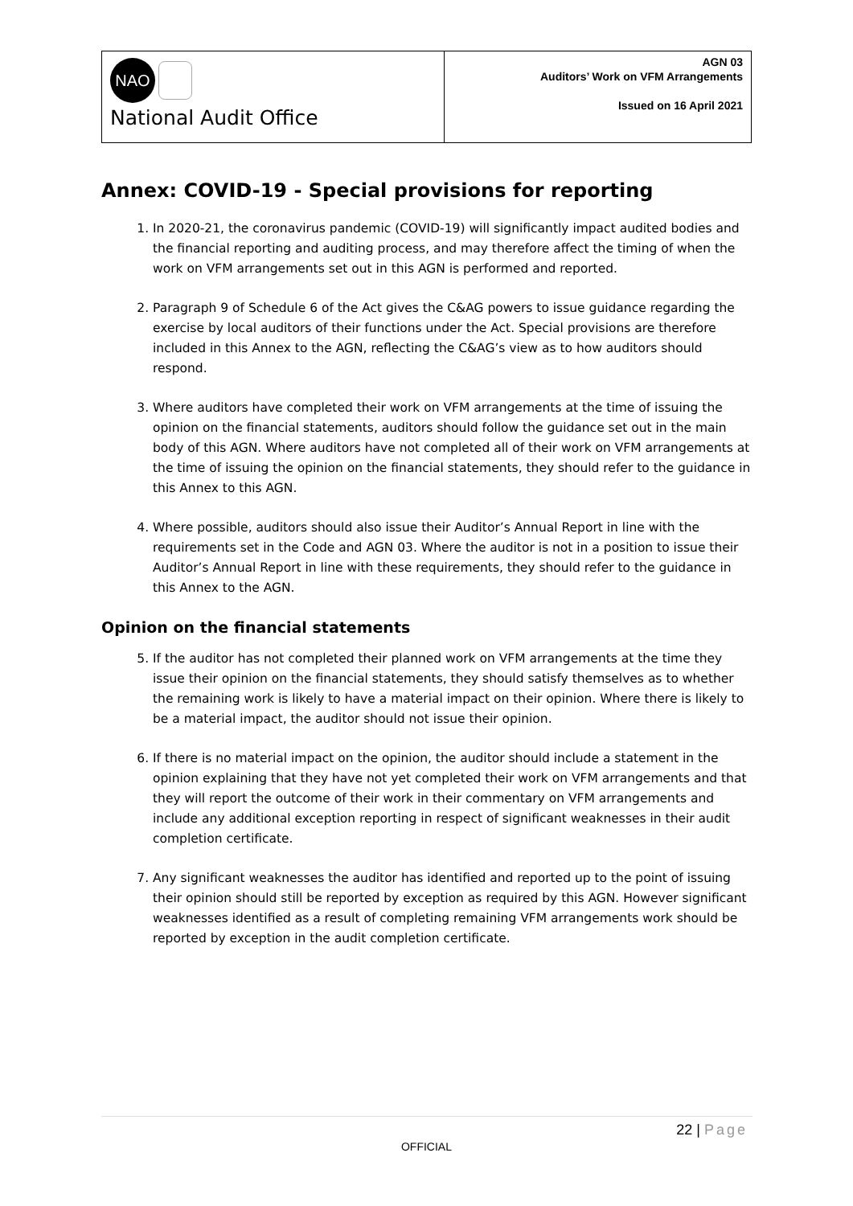| NAO National Audit Office | AGN 03 Auditors’ Work on VFM Arrangements Issued on 16 April 2021 |
Annex: COVID-19 - Special provisions for reporting
1. In 2020-21, the coronavirus pandemic (COVID-19) will significantly impact audited bodies and the financial reporting and auditing process, and may therefore affect the timing of when the work on VFM arrangements set out in this AGN is performed and reported.
2. Paragraph 9 of Schedule 6 of the Act gives the C&AG powers to issue guidance regarding the exercise by local auditors of their functions under the Act. Special provisions are therefore included in this Annex to the AGN, reflecting the C&AG’s view as to how auditors should respond.
3. Where auditors have completed their work on VFM arrangements at the time of issuing the opinion on the financial statements, auditors should follow the guidance set out in the main body of this AGN. Where auditors have not completed all of their work on VFM arrangements at the time of issuing the opinion on the financial statements, they should refer to the guidance in this Annex to this AGN.
4. Where possible, auditors should also issue their Auditor’s Annual Report in line with the requirements set in the Code and AGN 03. Where the auditor is not in a position to issue their Auditor’s Annual Report in line with these requirements, they should refer to the guidance in this Annex to the AGN.
Opinion on the financial statements
5. If the auditor has not completed their planned work on VFM arrangements at the time they issue their opinion on the financial statements, they should satisfy themselves as to whether the remaining work is likely to have a material impact on their opinion. Where there is likely to be a material impact, the auditor should not issue their opinion.
6. If there is no material impact on the opinion, the auditor should include a statement in the opinion explaining that they have not yet completed their work on VFM arrangements and that they will report the outcome of their work in their commentary on VFM arrangements and include any additional exception reporting in respect of significant weaknesses in their audit completion certificate.
7. Any significant weaknesses the auditor has identified and reported up to the point of issuing their opinion should still be reported by exception as required by this AGN. However significant weaknesses identified as a result of completing remaining VFM arrangements work should be reported by exception in the audit completion certificate.
22 | Page
OFFICIAL